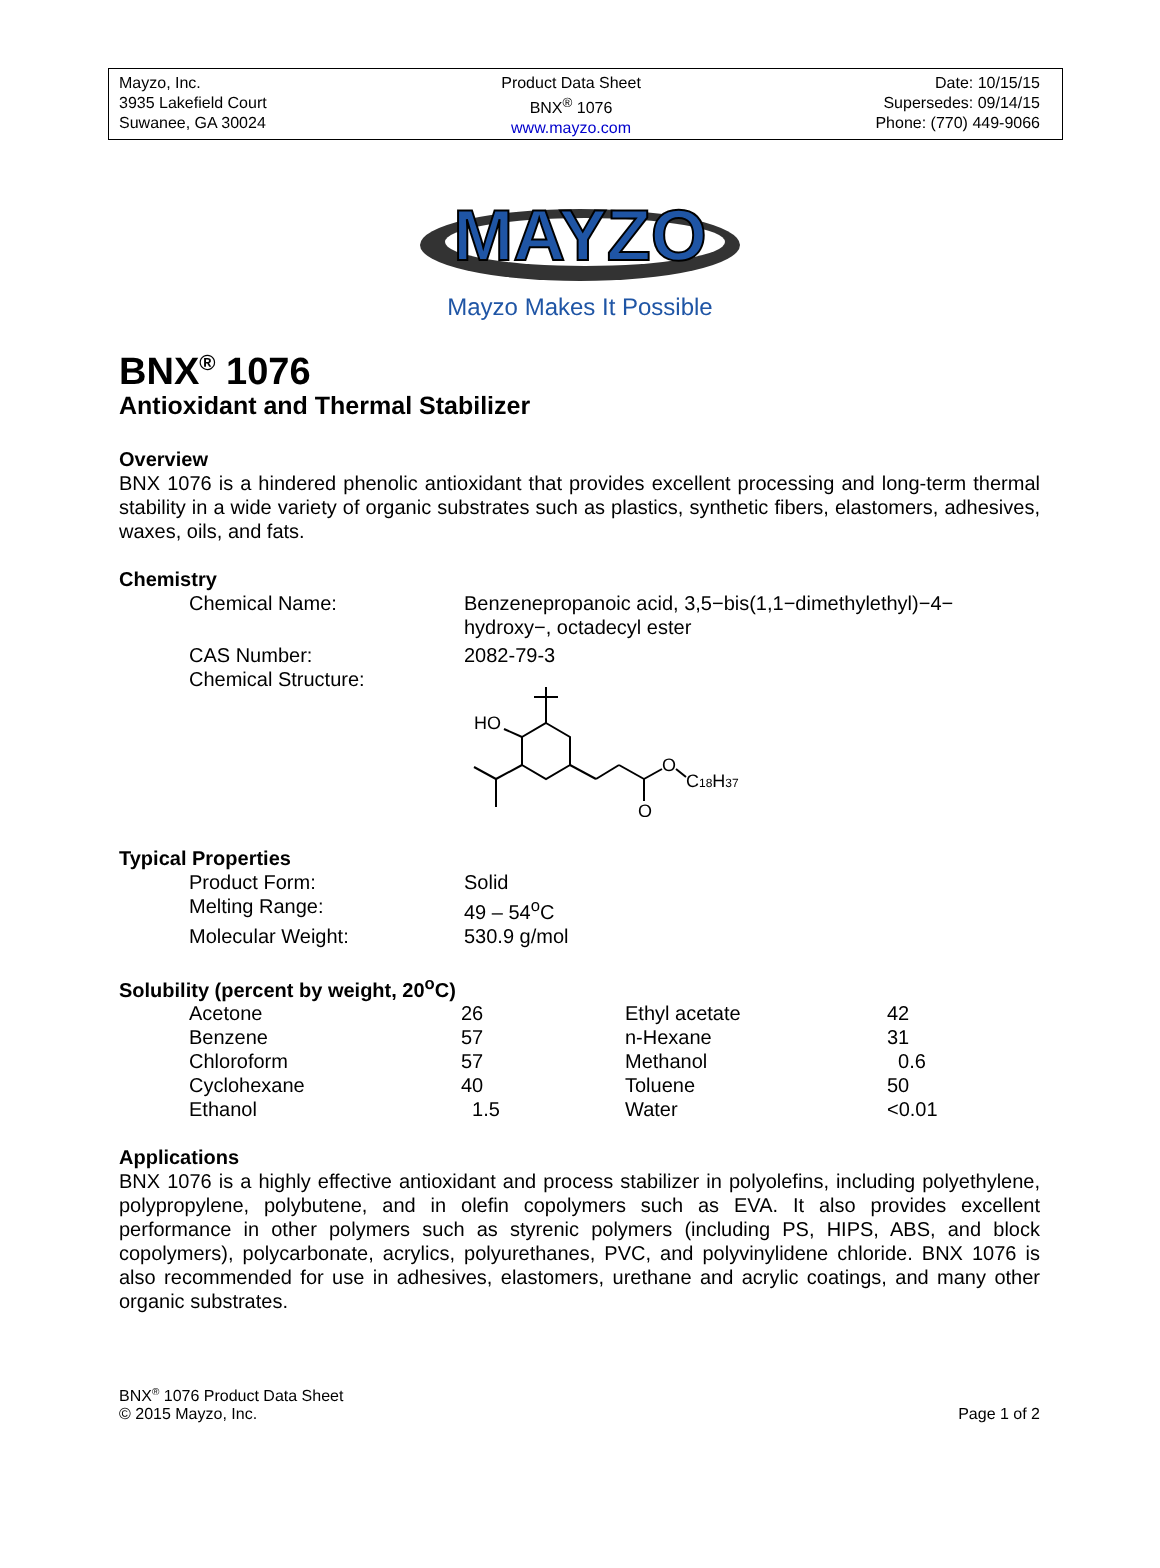Mayzo, Inc.
3935 Lakefield Court
Suwanee, GA 30024
Product Data Sheet
BNX<sup>®</sup> 1076
www.mayzo.com
Date: 10/15/15
Supersedes: 09/14/15
Phone: (770) 449-9066
MAYZO
Mayzo Makes It Possible
BNX<sup>®</sup> 1076
Antioxidant and Thermal Stabilizer
Overview
BNX 1076 is a hindered phenolic antioxidant that provides excellent processing and long-term thermal stability in a wide variety of organic substrates such as plastics, synthetic fibers, elastomers, adhesives, waxes, oils, and fats.
Chemistry
| Chemical Name: | Benzenepropanoic acid, 3,5−bis(1,1−dimethylethyl)−4− hydroxy−, octadecyl ester |
| CAS Number: | 2082-79-3 |
| Chemical Structure: | HO O O C 18 H 37 |
Typical Properties
| Product Form: | Solid |
| Melting Range: | 49 – 54<sup>o</sup>C |
| Molecular Weight: | 530.9 g/mol |
Solubility (percent by weight, 20<sup>o</sup>C)
| Acetone | 26 | Ethyl acetate | 42 |
| Benzene | 57 | n-Hexane | 31 |
| Chloroform | 57 | Methanol | 0.6 |
| Cyclohexane | 40 | Toluene | 50 |
| Ethanol | 1.5 | Water | <0.01 |
Applications
BNX 1076 is a highly effective antioxidant and process stabilizer in polyolefins, including polyethylene, polypropylene, polybutene, and in olefin copolymers such as EVA. It also provides excellent performance in other polymers such as styrenic polymers (including PS, HIPS, ABS, and block copolymers), polycarbonate, acrylics, polyurethanes, PVC, and polyvinylidene chloride. BNX 1076 is also recommended for use in adhesives, elastomers, urethane and acrylic coatings, and many other organic substrates.
BNX<sup>®</sup> 1076 Product Data Sheet
© 2015 Mayzo, Inc.
Page 1 of 2